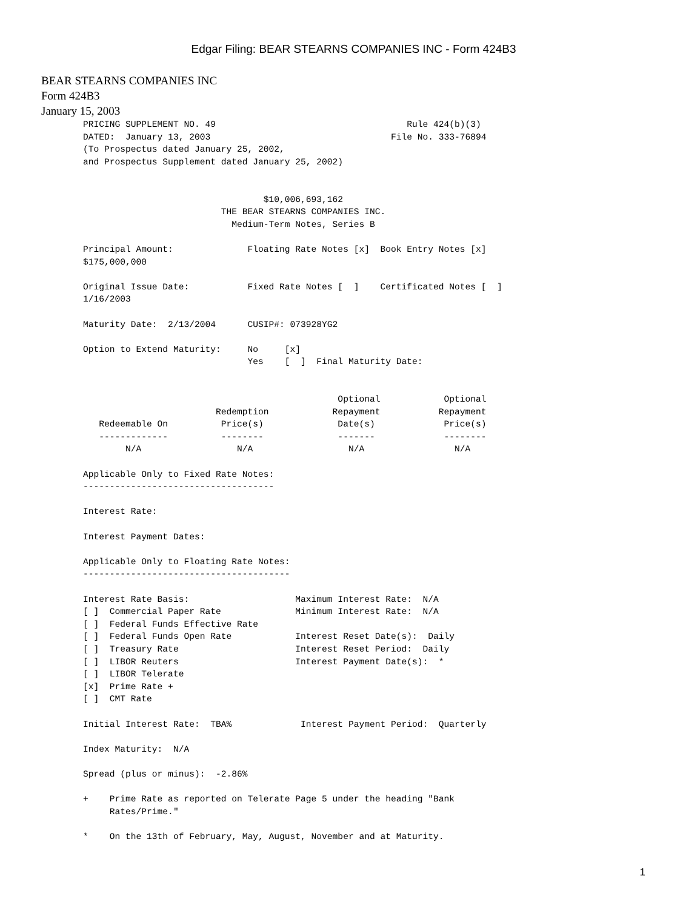Edgar Filing: BEAR STEARNS COMPANIES INC - Form 424B3
BEAR STEARNS COMPANIES INC
Form 424B3
January 15, 2003
PRICING SUPPLEMENT NO. 49                                    Rule 424(b)(3)
DATED:  January 13, 2003                                  File No. 333-76894
(To Prospectus dated January 25, 2002,
and Prospectus Supplement dated January 25, 2002)


                                  $10,006,693,162
                          THE BEAR STEARNS COMPANIES INC.
                            Medium-Term Notes, Series B

Principal Amount:              Floating Rate Notes [x]  Book Entry Notes [x]
$175,000,000

Original Issue Date:           Fixed Rate Notes [  ]    Certificated Notes [  ]
1/16/2003

Maturity Date:  2/13/2004      CUSIP#: 073928YG2

Option to Extend Maturity:     No     [x]
                               Yes    [  ]  Final Maturity Date:


                                                Optional            Optional
                         Redemption            Repayment           Repayment
   Redeemable On          Price(s)              Date(s)             Price(s)
   -------------          --------              -------             --------
        N/A                  N/A                  N/A                 N/A

Applicable Only to Fixed Rate Notes:
------------------------------------

Interest Rate:

Interest Payment Dates:

Applicable Only to Floating Rate Notes:
---------------------------------------

Interest Rate Basis:                    Maximum Interest Rate:  N/A
[ ]  Commercial Paper Rate              Minimum Interest Rate:  N/A
[ ]  Federal Funds Effective Rate
[ ]  Federal Funds Open Rate            Interest Reset Date(s):  Daily
[ ]  Treasury Rate                      Interest Reset Period:  Daily
[ ]  LIBOR Reuters                      Interest Payment Date(s):  *
[ ]  LIBOR Telerate
[x]  Prime Rate +
[ ]  CMT Rate

Initial Interest Rate:  TBA%             Interest Payment Period:  Quarterly

Index Maturity:  N/A

Spread (plus or minus):  -2.86%

+    Prime Rate as reported on Telerate Page 5 under the heading "Bank
     Rates/Prime."

*    On the 13th of February, May, August, November and at Maturity.
1